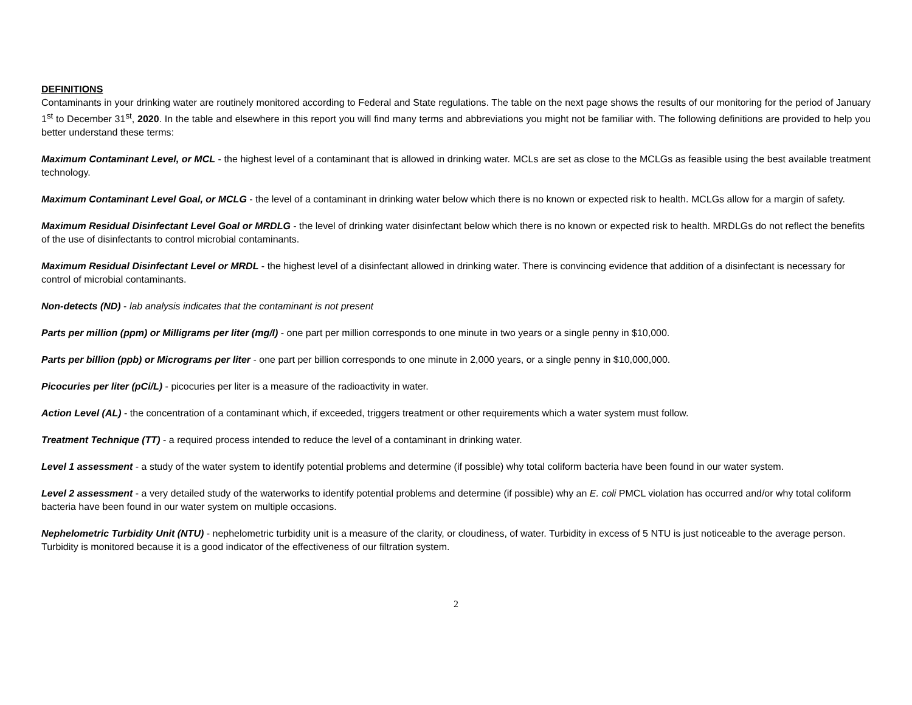DEFINITIONS
Contaminants in your drinking water are routinely monitored according to Federal and State regulations. The table on the next page shows the results of our monitoring for the period of January 1<sup>st</sup> to December 31<sup>st</sup>, 2020. In the table and elsewhere in this report you will find many terms and abbreviations you might not be familiar with. The following definitions are provided to help you better understand these terms:
Maximum Contaminant Level, or MCL - the highest level of a contaminant that is allowed in drinking water. MCLs are set as close to the MCLGs as feasible using the best available treatment technology.
Maximum Contaminant Level Goal, or MCLG - the level of a contaminant in drinking water below which there is no known or expected risk to health. MCLGs allow for a margin of safety.
Maximum Residual Disinfectant Level Goal or MRDLG - the level of drinking water disinfectant below which there is no known or expected risk to health. MRDLGs do not reflect the benefits of the use of disinfectants to control microbial contaminants.
Maximum Residual Disinfectant Level or MRDL - the highest level of a disinfectant allowed in drinking water. There is convincing evidence that addition of a disinfectant is necessary for control of microbial contaminants.
Non-detects (ND) - lab analysis indicates that the contaminant is not present
Parts per million (ppm) or Milligrams per liter (mg/l) - one part per million corresponds to one minute in two years or a single penny in $10,000.
Parts per billion (ppb) or Micrograms per liter - one part per billion corresponds to one minute in 2,000 years, or a single penny in $10,000,000.
Picocuries per liter (pCi/L) - picocuries per liter is a measure of the radioactivity in water.
Action Level (AL) - the concentration of a contaminant which, if exceeded, triggers treatment or other requirements which a water system must follow.
Treatment Technique (TT) - a required process intended to reduce the level of a contaminant in drinking water.
Level 1 assessment - a study of the water system to identify potential problems and determine (if possible) why total coliform bacteria have been found in our water system.
Level 2 assessment - a very detailed study of the waterworks to identify potential problems and determine (if possible) why an E. coli PMCL violation has occurred and/or why total coliform bacteria have been found in our water system on multiple occasions.
Nephelometric Turbidity Unit (NTU) - nephelometric turbidity unit is a measure of the clarity, or cloudiness, of water. Turbidity in excess of 5 NTU is just noticeable to the average person. Turbidity is monitored because it is a good indicator of the effectiveness of our filtration system.
2